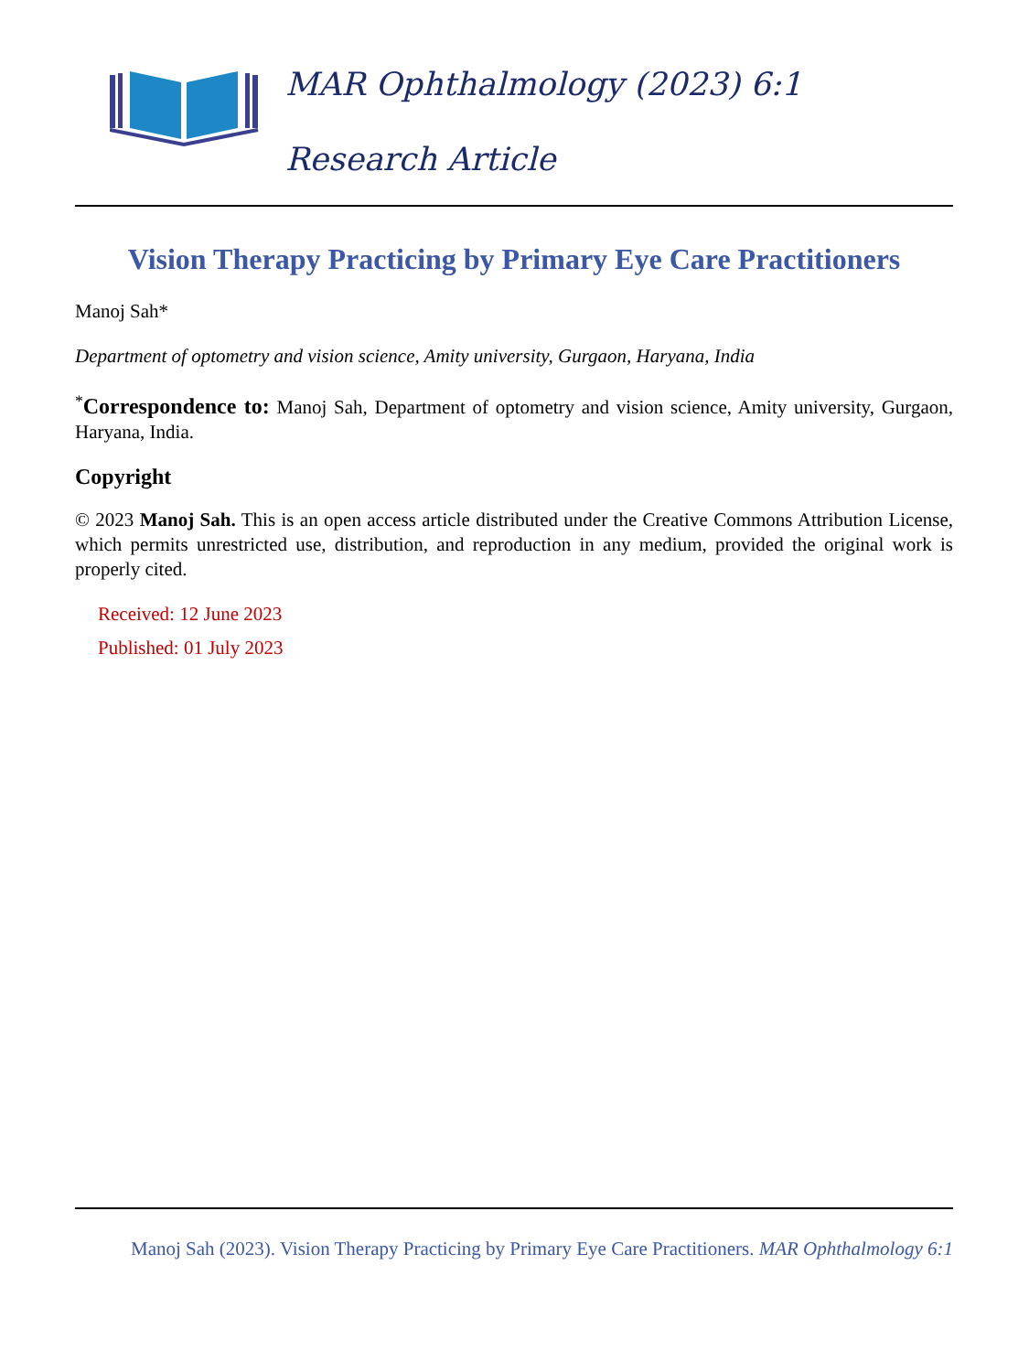MAR Ophthalmology (2023) 6:1
Research Article
Vision Therapy Practicing by Primary Eye Care Practitioners
Manoj Sah*
Department of optometry and vision science, Amity university, Gurgaon, Haryana, India
<sup>*</sup> Correspondence to: Manoj Sah, Department of optometry and vision science, Amity university, Gurgaon, Haryana, India.
Copyright
© 2023 Manoj Sah. This is an open access article distributed under the Creative Commons Attribution License, which permits unrestricted use, distribution, and reproduction in any medium, provided the original work is properly cited.
Received: 12 June 2023
Published: 01 July 2023
Manoj Sah (2023). Vision Therapy Practicing by Primary Eye Care Practitioners. MAR Ophthalmology 6:1